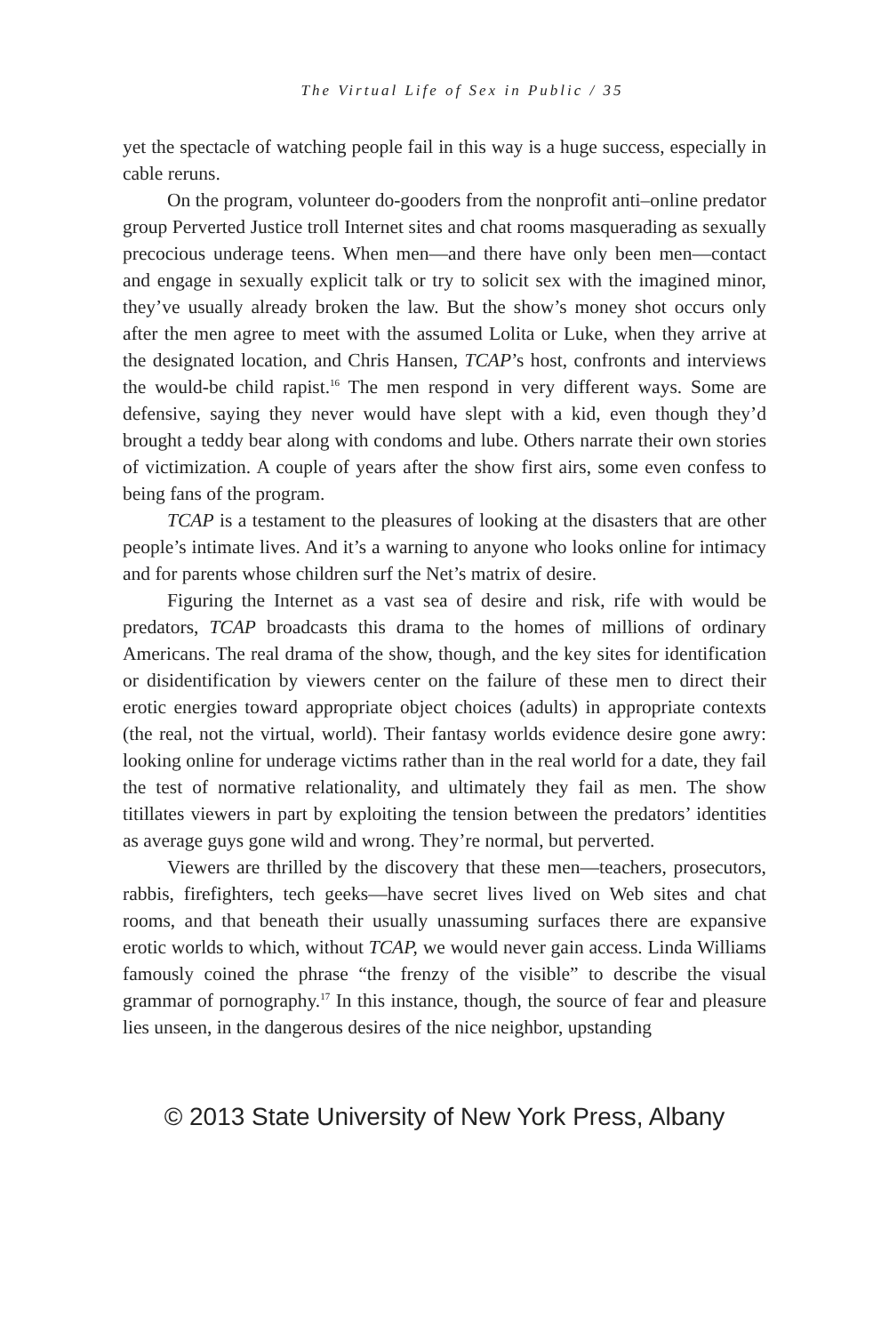The Virtual Life of Sex in Public / 35
yet the spectacle of watching people fail in this way is a huge success, especially in cable reruns.
On the program, volunteer do-gooders from the nonprofit anti–online predator group Perverted Justice troll Internet sites and chat rooms masquerading as sexually precocious underage teens. When men—and there have only been men—contact and engage in sexually explicit talk or try to solicit sex with the imagined minor, they’ve usually already broken the law. But the show’s money shot occurs only after the men agree to meet with the assumed Lolita or Luke, when they arrive at the designated location, and Chris Hansen, TCAP’s host, confronts and interviews the would-be child rapist.<sup>16</sup> The men respond in very different ways. Some are defensive, saying they never would have slept with a kid, even though they’d brought a teddy bear along with condoms and lube. Others narrate their own stories of victimization. A couple of years after the show first airs, some even confess to being fans of the program.
TCAP is a testament to the pleasures of looking at the disasters that are other people’s intimate lives. And it’s a warning to anyone who looks online for intimacy and for parents whose children surf the Net’s matrix of desire.
Figuring the Internet as a vast sea of desire and risk, rife with would be predators, TCAP broadcasts this drama to the homes of millions of ordinary Americans. The real drama of the show, though, and the key sites for identification or disidentification by viewers center on the failure of these men to direct their erotic energies toward appropriate object choices (adults) in appropriate contexts (the real, not the virtual, world). Their fantasy worlds evidence desire gone awry: looking online for underage victims rather than in the real world for a date, they fail the test of normative relationality, and ultimately they fail as men. The show titillates viewers in part by exploiting the tension between the predators’ identities as average guys gone wild and wrong. They’re normal, but perverted.
Viewers are thrilled by the discovery that these men—teachers, prosecutors, rabbis, firefighters, tech geeks—have secret lives lived on Web sites and chat rooms, and that beneath their usually unassuming surfaces there are expansive erotic worlds to which, without TCAP, we would never gain access. Linda Williams famously coined the phrase “the frenzy of the visible” to describe the visual grammar of pornography.<sup>17</sup> In this instance, though, the source of fear and pleasure lies unseen, in the dangerous desires of the nice neighbor, upstanding
© 2013 State University of New York Press, Albany